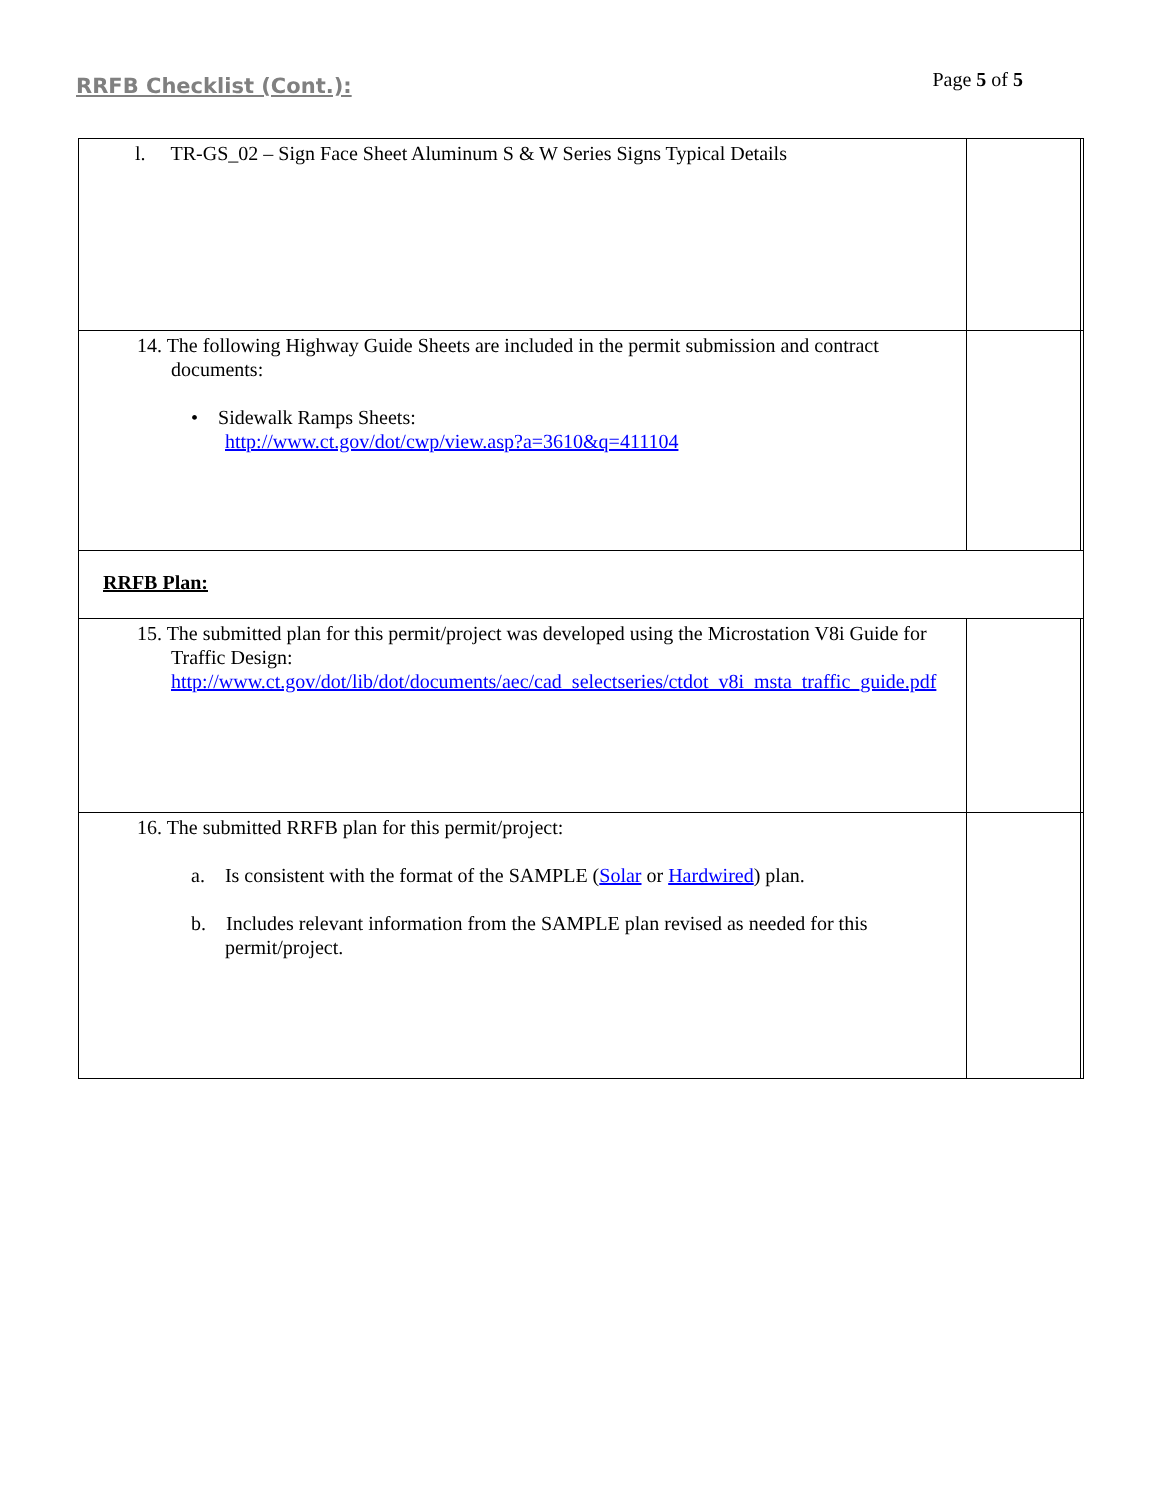RRFB Checklist (Cont.):
Page 5 of 5
| l. TR-GS_02 – Sign Face Sheet Aluminum S & W Series Signs Typical Details | | |
| 14. The following Highway Guide Sheets are included in the permit submission and contract documents: • Sidewalk Ramps Sheets: http://www.ct.gov/dot/cwp/view.asp?a=3610&q=411104 | | |
| RRFB Plan: | | |
| 15. The submitted plan for this permit/project was developed using the Microstation V8i Guide for Traffic Design: http://www.ct.gov/dot/lib/dot/documents/aec/cad_selectseries/ctdot_v8i_msta_traffic_guide.pdf | | |
| 16. The submitted RRFB plan for this permit/project: a. Is consistent with the format of the SAMPLE ( Solar or Hardwired ) plan. b. Includes relevant information from the SAMPLE plan revised as needed for this permit/project. | | |